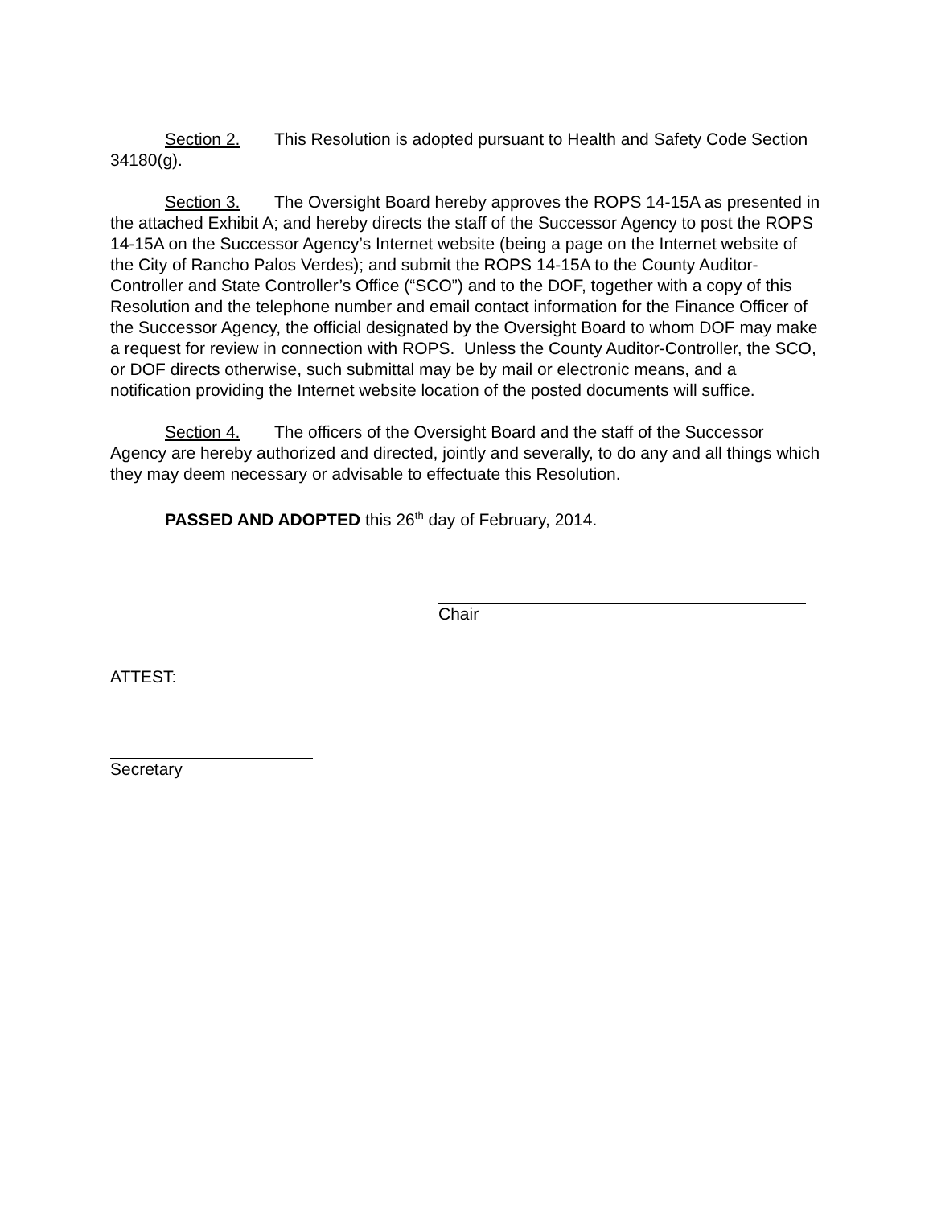Section 2. This Resolution is adopted pursuant to Health and Safety Code Section 34180(g).
Section 3. The Oversight Board hereby approves the ROPS 14-15A as presented in the attached Exhibit A; and hereby directs the staff of the Successor Agency to post the ROPS 14-15A on the Successor Agency’s Internet website (being a page on the Internet website of the City of Rancho Palos Verdes); and submit the ROPS 14-15A to the County Auditor-Controller and State Controller’s Office (“SCO”) and to the DOF, together with a copy of this Resolution and the telephone number and email contact information for the Finance Officer of the Successor Agency, the official designated by the Oversight Board to whom DOF may make a request for review in connection with ROPS. Unless the County Auditor-Controller, the SCO, or DOF directs otherwise, such submittal may be by mail or electronic means, and a notification providing the Internet website location of the posted documents will suffice.
Section 4. The officers of the Oversight Board and the staff of the Successor Agency are hereby authorized and directed, jointly and severally, to do any and all things which they may deem necessary or advisable to effectuate this Resolution.
PASSED AND ADOPTED this 26<sup>th</sup> day of February, 2014.
Chair
ATTEST:
Secretary